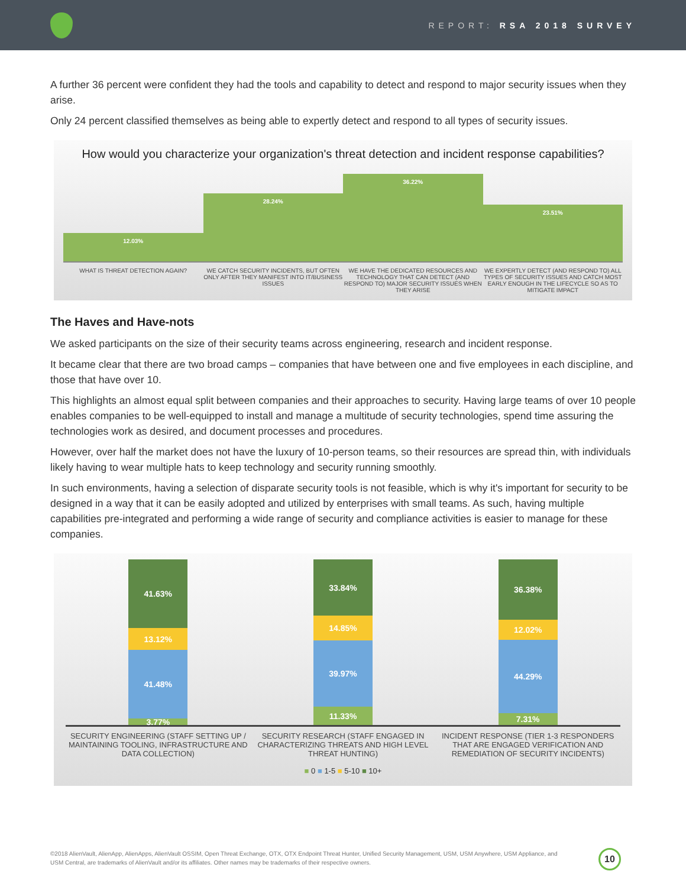REPORT: RSA 2018 SURVEY
A further 36 percent were confident they had the tools and capability to detect and respond to major security issues when they arise.
Only 24 percent classified themselves as being able to expertly detect and respond to all types of security issues.
How would you characterize your organization's threat detection and incident response capabilities?
12.03%
28.24%
36.22%
23.51%
WHAT IS THREAT DETECTION AGAIN?
WE CATCH SECURITY INCIDENTS, BUT OFTEN ONLY AFTER THEY MANIFEST INTO IT/BUSINESS ISSUES
WE HAVE THE DEDICATED RESOURCES AND TECHNOLOGY THAT CAN DETECT (AND RESPOND TO) MAJOR SECURITY ISSUES WHEN THEY ARISE
WE EXPERTLY DETECT (AND RESPOND TO) ALL TYPES OF SECURITY ISSUES AND CATCH MOST EARLY ENOUGH IN THE LIFECYCLE SO AS TO MITIGATE IMPACT
The Haves and Have-nots
We asked participants on the size of their security teams across engineering, research and incident response.
It became clear that there are two broad camps – companies that have between one and five employees in each discipline, and those that have over 10.
This highlights an almost equal split between companies and their approaches to security. Having large teams of over 10 people enables companies to be well-equipped to install and manage a multitude of security technologies, spend time assuring the technologies work as desired, and document processes and procedures.
However, over half the market does not have the luxury of 10-person teams, so their resources are spread thin, with individuals likely having to wear multiple hats to keep technology and security running smoothly.
In such environments, having a selection of disparate security tools is not feasible, which is why it's important for security to be designed in a way that it can be easily adopted and utilized by enterprises with small teams. As such, having multiple capabilities pre-integrated and performing a wide range of security and compliance activities is easier to manage for these companies.
41.63%
13.12%
41.48%
3.77%
33.84%
14.85%
39.97%
11.33%
36.38%
12.02%
44.29%
7.31%
SECURITY ENGINEERING (STAFF SETTING UP / MAINTAINING TOOLING, INFRASTRUCTURE AND DATA COLLECTION)
SECURITY RESEARCH (STAFF ENGAGED IN CHARACTERIZING THREATS AND HIGH LEVEL THREAT HUNTING)
INCIDENT RESPONSE (TIER 1-3 RESPONDERS THAT ARE ENGAGED VERIFICATION AND REMEDIATION OF SECURITY INCIDENTS)
■ 0 ■ 1-5 ■ 5-10 ■ 10+
©2018 AlienVault, AlienApp, AlienApps, AlienVault OSSIM, Open Threat Exchange, OTX, OTX Endpoint Threat Hunter, Unified Security Management, USM, USM Anywhere, USM Appliance, and USM Central, are trademarks of AlienVault and/or its affiliates. Other names may be trademarks of their respective owners.
10